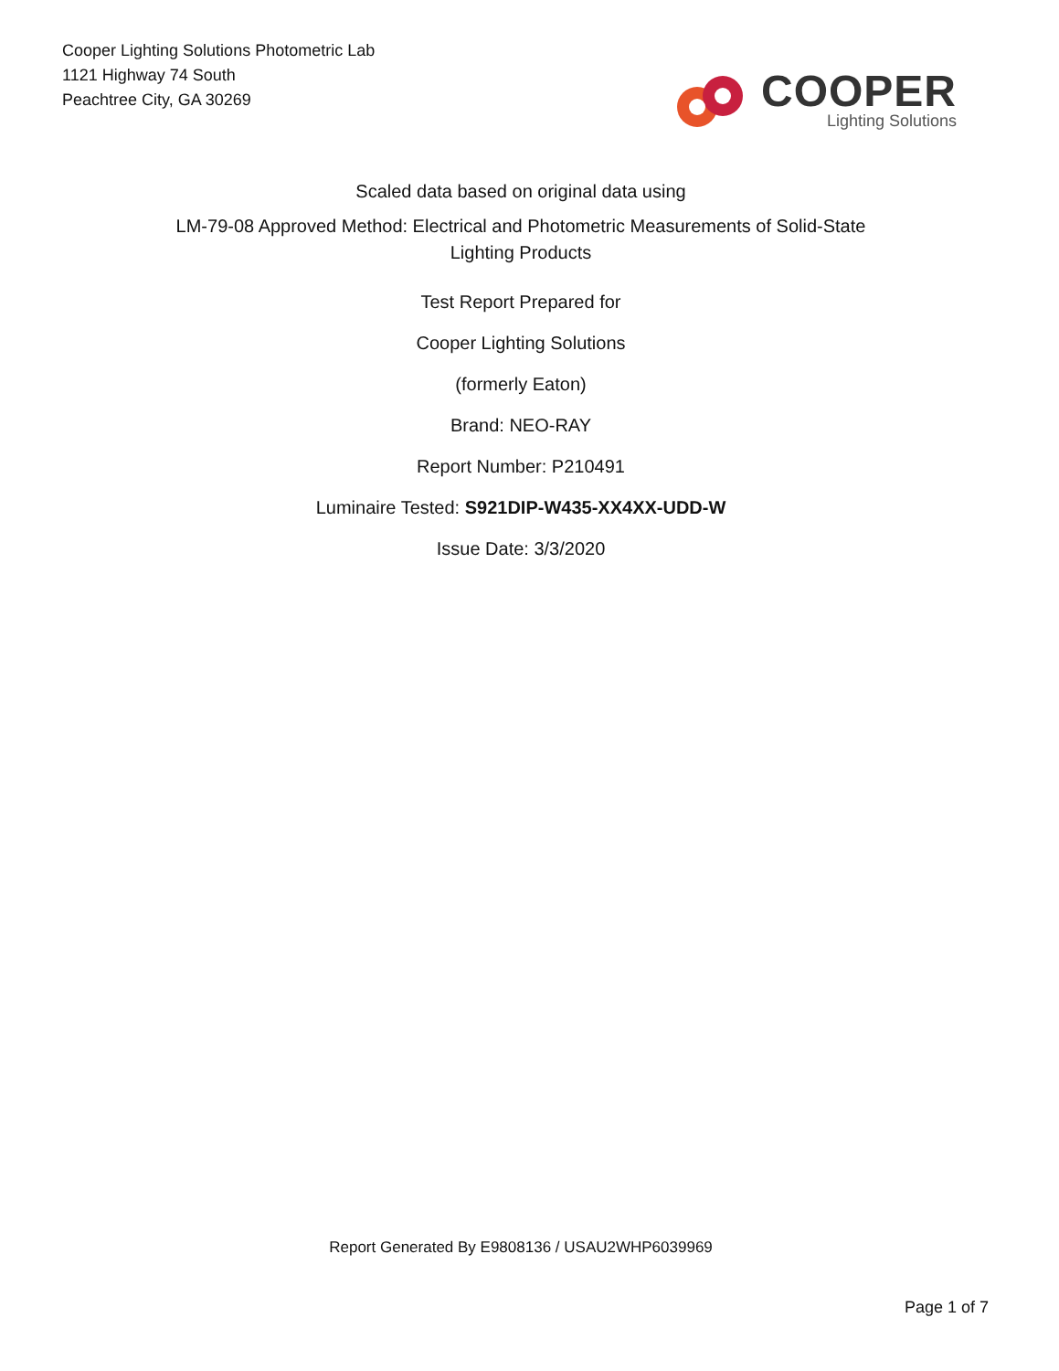Cooper Lighting Solutions Photometric Lab
1121 Highway 74 South
Peachtree City, GA 30269
COOPER
Lighting Solutions
Scaled data based on original data using
LM-79-08 Approved Method: Electrical and Photometric Measurements of Solid-State
Lighting Products
Test Report Prepared for
Cooper Lighting Solutions
(formerly Eaton)
Brand: NEO-RAY
Report Number: P210491
Luminaire Tested: S921DIP-W435-XX4XX-UDD-W
Issue Date: 3/3/2020
Report Generated By E9808136 / USAU2WHP6039969
Page 1 of 7